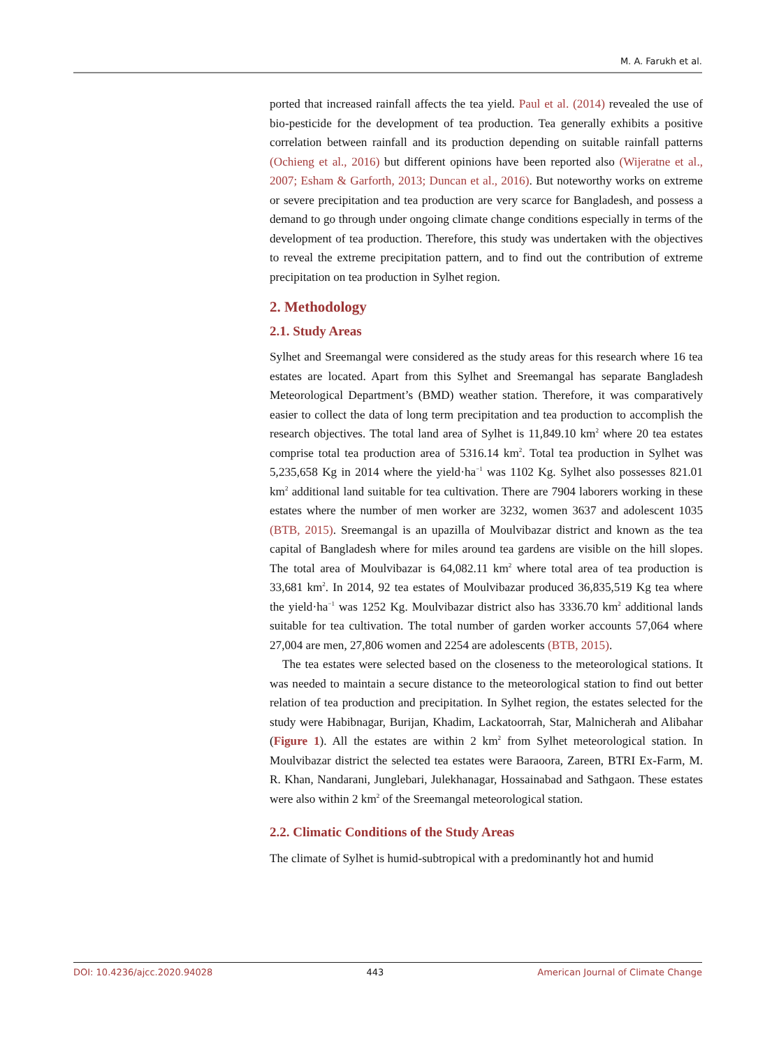M. A. Farukh et al.
ported that increased rainfall affects the tea yield. Paul et al. (2014) revealed the use of bio-pesticide for the development of tea production. Tea generally exhibits a positive correlation between rainfall and its production depending on suitable rainfall patterns (Ochieng et al., 2016) but different opinions have been reported also (Wijeratne et al., 2007; Esham & Garforth, 2013; Duncan et al., 2016). But noteworthy works on extreme or severe precipitation and tea production are very scarce for Bangladesh, and possess a demand to go through under ongoing climate change conditions especially in terms of the development of tea production. Therefore, this study was undertaken with the objectives to reveal the extreme precipitation pattern, and to find out the contribution of extreme precipitation on tea production in Sylhet region.
2. Methodology
2.1. Study Areas
Sylhet and Sreemangal were considered as the study areas for this research where 16 tea estates are located. Apart from this Sylhet and Sreemangal has separate Bangladesh Meteorological Department’s (BMD) weather station. Therefore, it was comparatively easier to collect the data of long term precipitation and tea production to accomplish the research objectives. The total land area of Sylhet is 11,849.10 km<sup>2</sup> where 20 tea estates comprise total tea production area of 5316.14 km<sup>2</sup>. Total tea production in Sylhet was 5,235,658 Kg in 2014 where the yield·ha<sup>−1</sup> was 1102 Kg. Sylhet also possesses 821.01 km<sup>2</sup> additional land suitable for tea cultivation. There are 7904 laborers working in these estates where the number of men worker are 3232, women 3637 and adolescent 1035 (BTB, 2015). Sreemangal is an upazilla of Moulvibazar district and known as the tea capital of Bangladesh where for miles around tea gardens are visible on the hill slopes. The total area of Moulvibazar is 64,082.11 km<sup>2</sup> where total area of tea production is 33,681 km<sup>2</sup>. In 2014, 92 tea estates of Moulvibazar produced 36,835,519 Kg tea where the yield·ha<sup>−1</sup> was 1252 Kg. Moulvibazar district also has 3336.70 km<sup>2</sup> additional lands suitable for tea cultivation. The total number of garden worker accounts 57,064 where 27,004 are men, 27,806 women and 2254 are adolescents (BTB, 2015).
The tea estates were selected based on the closeness to the meteorological stations. It was needed to maintain a secure distance to the meteorological station to find out better relation of tea production and precipitation. In Sylhet region, the estates selected for the study were Habibnagar, Burijan, Khadim, Lackatoorrah, Star, Malnicherah and Alibahar (Figure 1). All the estates are within 2 km<sup>2</sup> from Sylhet meteorological station. In Moulvibazar district the selected tea estates were Baraoora, Zareen, BTRI Ex-Farm, M. R. Khan, Nandarani, Junglebari, Julekhanagar, Hossainabad and Sathgaon. These estates were also within 2 km<sup>2</sup> of the Sreemangal meteorological station.
2.2. Climatic Conditions of the Study Areas
The climate of Sylhet is humid-subtropical with a predominantly hot and humid
DOI: 10.4236/ajcc.2020.94028 443 American Journal of Climate Change